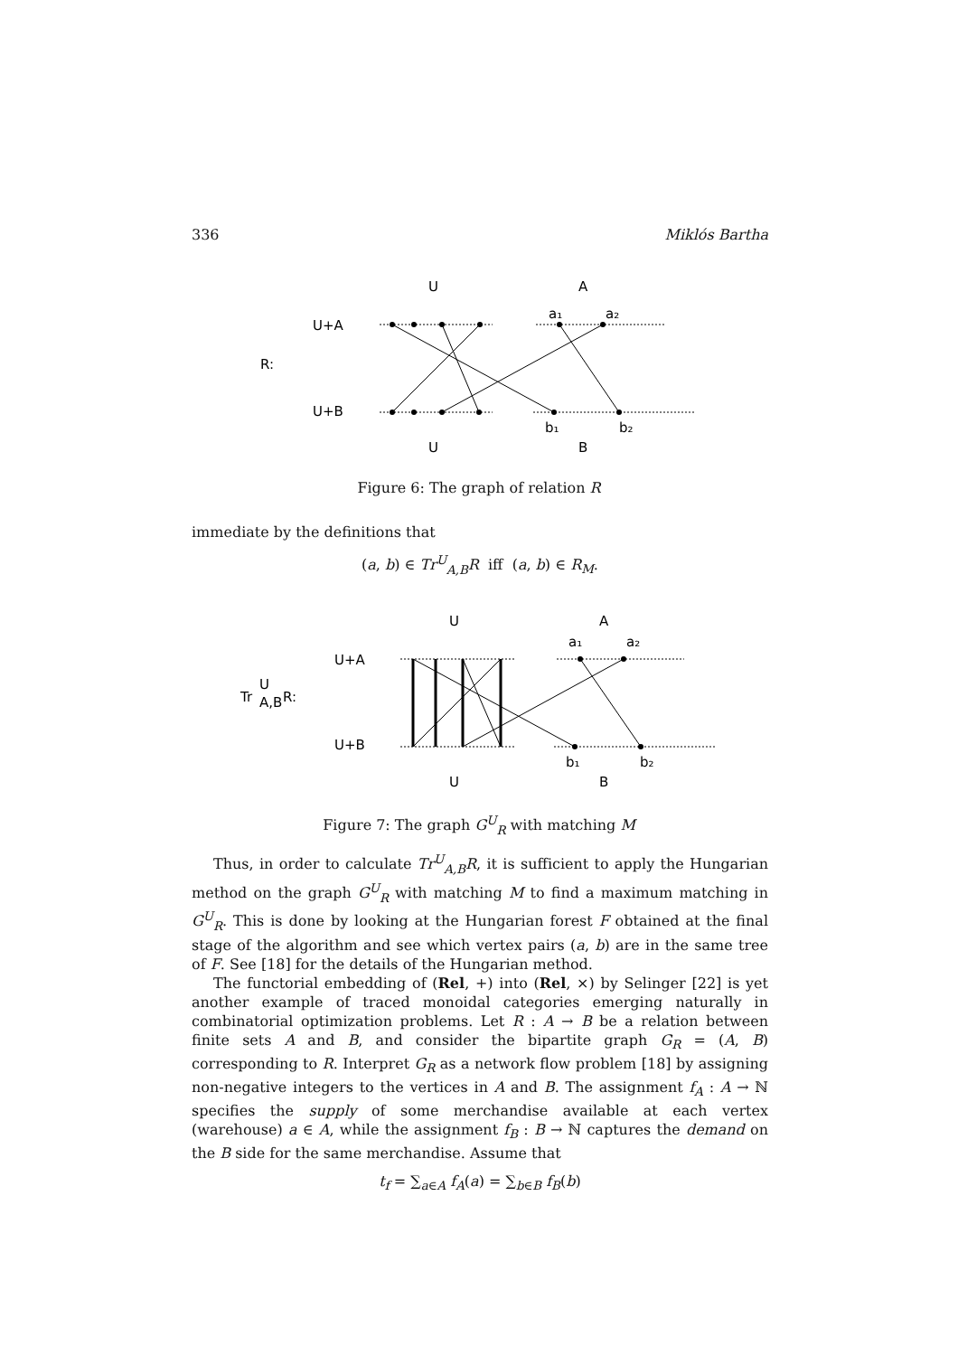336 Miklós Bartha
U
A
a₁
a₂
U+A
R:
U+B
b₁
b₂
U
B
Figure 6: The graph of relation R
immediate by the definitions that
(a, b) ∈ Tr<sup>U</sup><sub>A,B</sub>R iff (a, b) ∈ R<sub>M</sub>.
U
A
a₁
a₂
U+A
Tr
U
A,B
R:
U+B
b₁
b₂
U
B
Figure 7: The graph G<sup>U</sup><sub>R</sub> with matching M
Thus, in order to calculate Tr<sup>U</sup><sub>A,B</sub>R, it is sufficient to apply the Hungarian method on the graph G<sup>U</sup><sub>R</sub> with matching M to find a maximum matching in G<sup>U</sup><sub>R</sub>. This is done by looking at the Hungarian forest F obtained at the final stage of the algorithm and see which vertex pairs (a, b) are in the same tree of F. See [18] for the details of the Hungarian method.
The functorial embedding of (Rel, +) into (Rel, ×) by Selinger [22] is yet another example of traced monoidal categories emerging naturally in combinatorial optimization problems. Let R : A → B be a relation between finite sets A and B, and consider the bipartite graph G<sub>R</sub> = (A, B) corresponding to R. Interpret G<sub>R</sub> as a network flow problem [18] by assigning non-negative integers to the vertices in A and B. The assignment f<sub>A</sub> : A → ℕ specifies the supply of some merchandise available at each vertex (warehouse) a ∈ A, while the assignment f<sub>B</sub> : B → ℕ captures the demand on the B side for the same merchandise. Assume that
t<sub>f</sub> = ∑<sub>a∈A</sub> f<sub>A</sub>(a) = ∑<sub>b∈B</sub> f<sub>B</sub>(b)